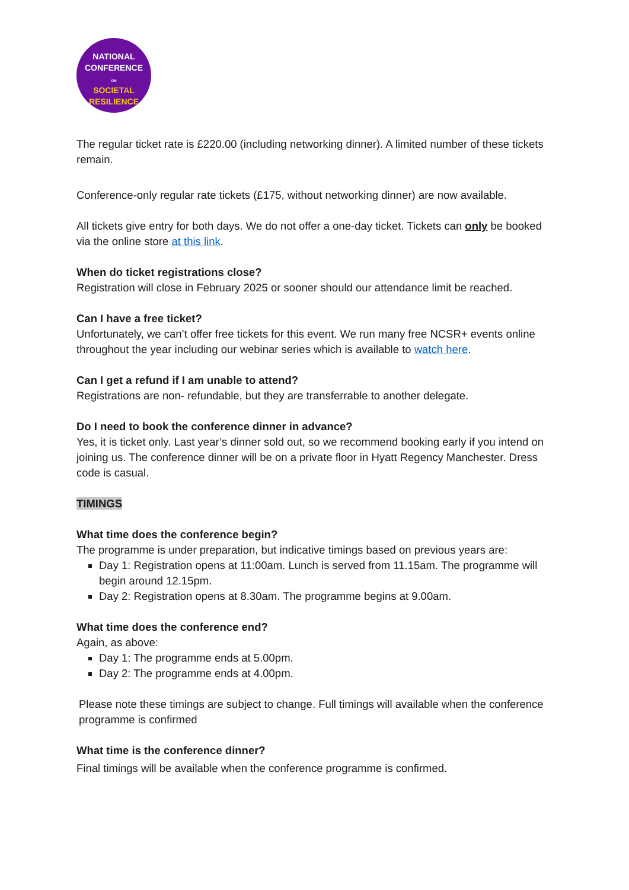NATIONAL
CONFERENCE
ON
SOCIETAL
RESILIENCE
The regular ticket rate is £220.00 (including networking dinner). A limited number of these tickets remain.
Conference-only regular rate tickets (£175, without networking dinner) are now available.
All tickets give entry for both days. We do not offer a one-day ticket. Tickets can only be booked via the online store at this link.
When do ticket registrations close?
Registration will close in February 2025 or sooner should our attendance limit be reached.
Can I have a free ticket?
Unfortunately, we can’t offer free tickets for this event. We run many free NCSR+ events online throughout the year including our webinar series which is available to watch here.
Can I get a refund if I am unable to attend?
Registrations are non- refundable, but they are transferrable to another delegate.
Do I need to book the conference dinner in advance?
Yes, it is ticket only. Last year’s dinner sold out, so we recommend booking early if you intend on joining us. The conference dinner will be on a private floor in Hyatt Regency Manchester. Dress code is casual.
TIMINGS
What time does the conference begin?
The programme is under preparation, but indicative timings based on previous years are:
Day 1: Registration opens at 11:00am. Lunch is served from 11.15am. The programme will begin around 12.15pm.
Day 2: Registration opens at 8.30am. The programme begins at 9.00am.
What time does the conference end?
Again, as above:
Day 1: The programme ends at 5.00pm.
Day 2: The programme ends at 4.00pm.
Please note these timings are subject to change. Full timings will available when the conference programme is confirmed
What time is the conference dinner?
Final timings will be available when the conference programme is confirmed.